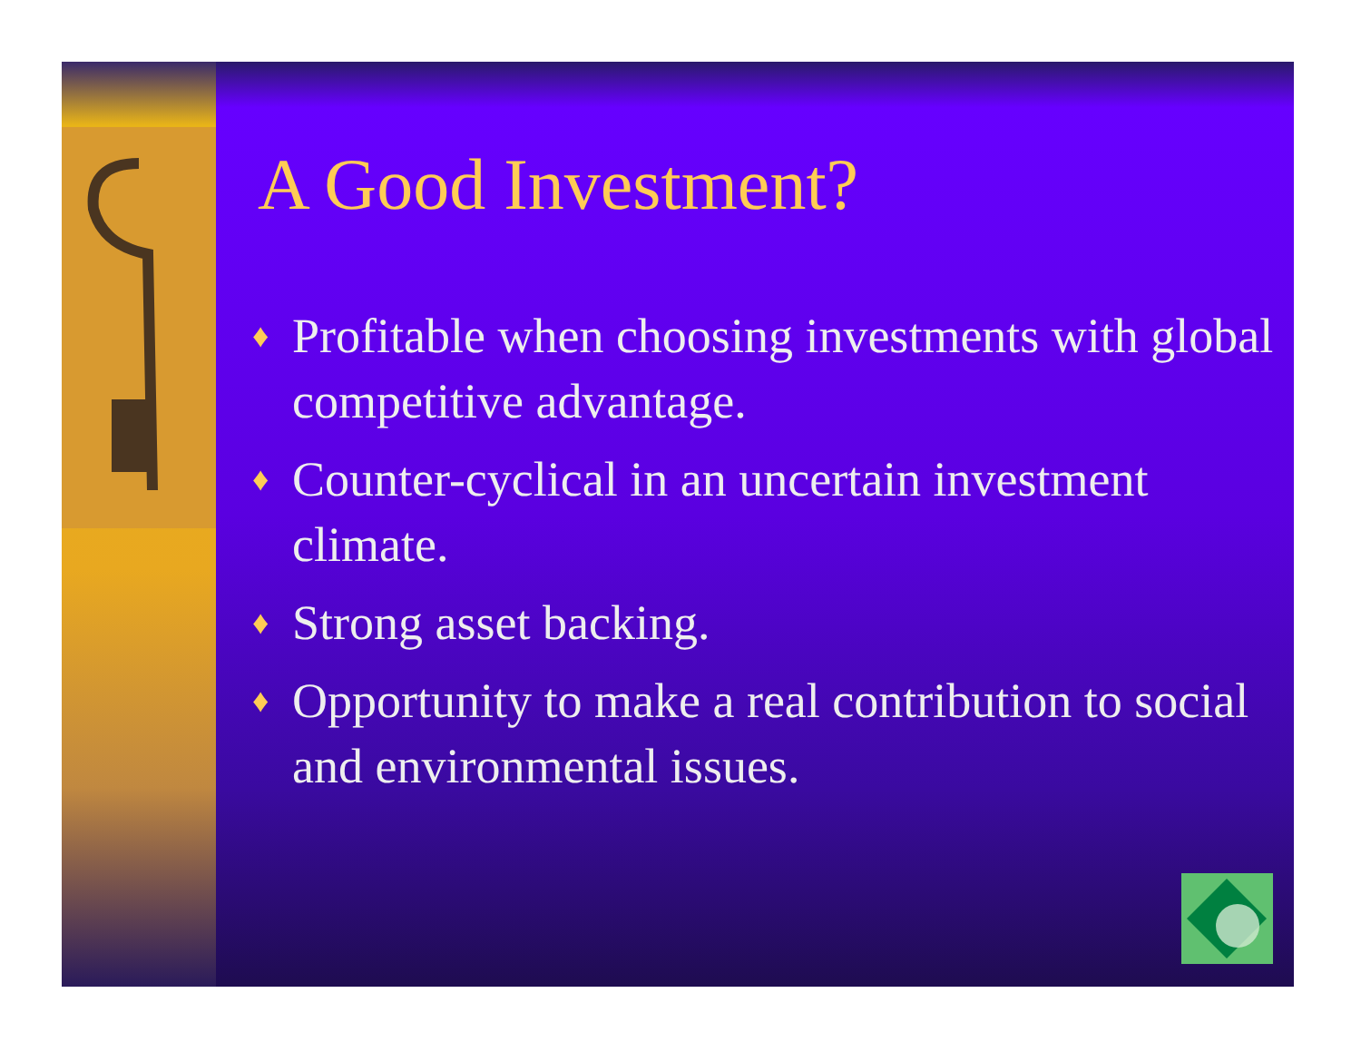A Good Investment?
♦ Profitable when choosing investments with global competitive advantage.
♦ Counter-cyclical in an uncertain investment climate.
♦ Strong asset backing.
♦ Opportunity to make a real contribution to social and environmental issues.